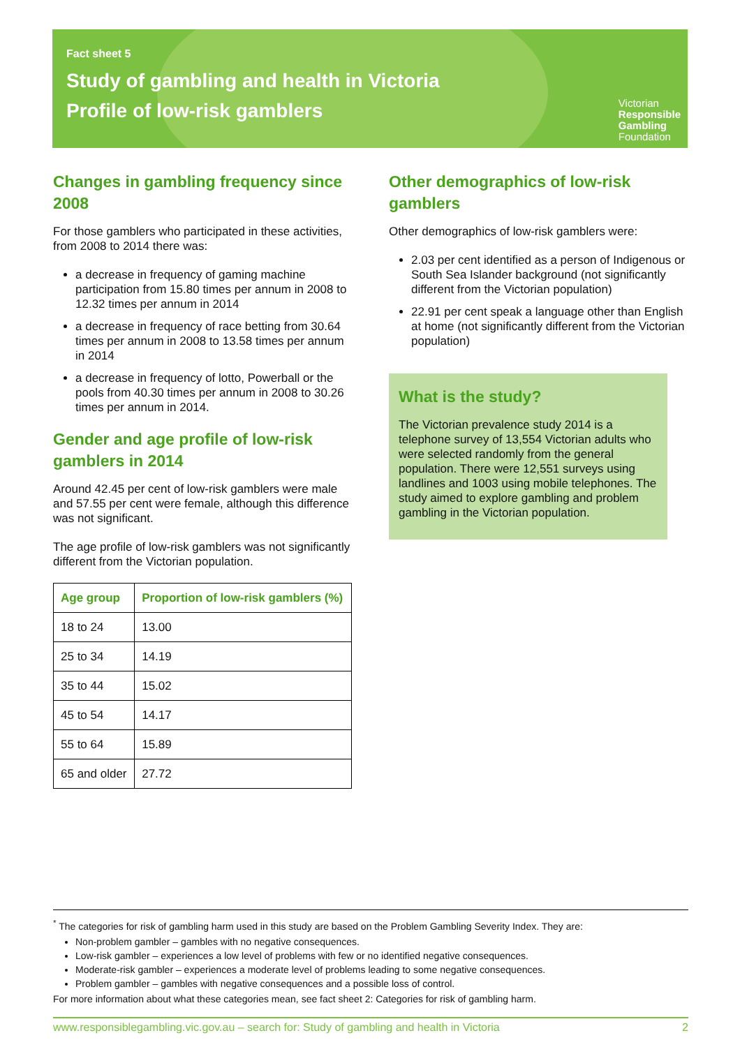Fact sheet 5
Study of gambling and health in Victoria
Profile of low-risk gamblers
Victorian
Responsible
Gambling
Foundation
Changes in gambling frequency since 2008
For those gamblers who participated in these activities, from 2008 to 2014 there was:
a decrease in frequency of gaming machine participation from 15.80 times per annum in 2008 to 12.32 times per annum in 2014
a decrease in frequency of race betting from 30.64 times per annum in 2008 to 13.58 times per annum in 2014
a decrease in frequency of lotto, Powerball or the pools from 40.30 times per annum in 2008 to 30.26 times per annum in 2014.
Gender and age profile of low-risk gamblers in 2014
Around 42.45 per cent of low-risk gamblers were male and 57.55 per cent were female, although this difference was not significant.
The age profile of low-risk gamblers was not significantly different from the Victorian population.
| Age group | Proportion of low-risk gamblers (%) |
| --- | --- |
| 18 to 24 | 13.00 |
| 25 to 34 | 14.19 |
| 35 to 44 | 15.02 |
| 45 to 54 | 14.17 |
| 55 to 64 | 15.89 |
| 65 and older | 27.72 |
Other demographics of low-risk gamblers
Other demographics of low-risk gamblers were:
2.03 per cent identified as a person of Indigenous or South Sea Islander background (not significantly different from the Victorian population)
22.91 per cent speak a language other than English at home (not significantly different from the Victorian population)
What is the study?
The Victorian prevalence study 2014 is a telephone survey of 13,554 Victorian adults who were selected randomly from the general population. There were 12,551 surveys using landlines and 1003 using mobile telephones. The study aimed to explore gambling and problem gambling in the Victorian population.
<sup>*</sup> The categories for risk of gambling harm used in this study are based on the Problem Gambling Severity Index. They are:
Non-problem gambler – gambles with no negative consequences.
Low-risk gambler – experiences a low level of problems with few or no identified negative consequences.
Moderate-risk gambler – experiences a moderate level of problems leading to some negative consequences.
Problem gambler – gambles with negative consequences and a possible loss of control.
For more information about what these categories mean, see fact sheet 2: Categories for risk of gambling harm.
www.responsiblegambling.vic.gov.au – search for: Study of gambling and health in Victoria 2